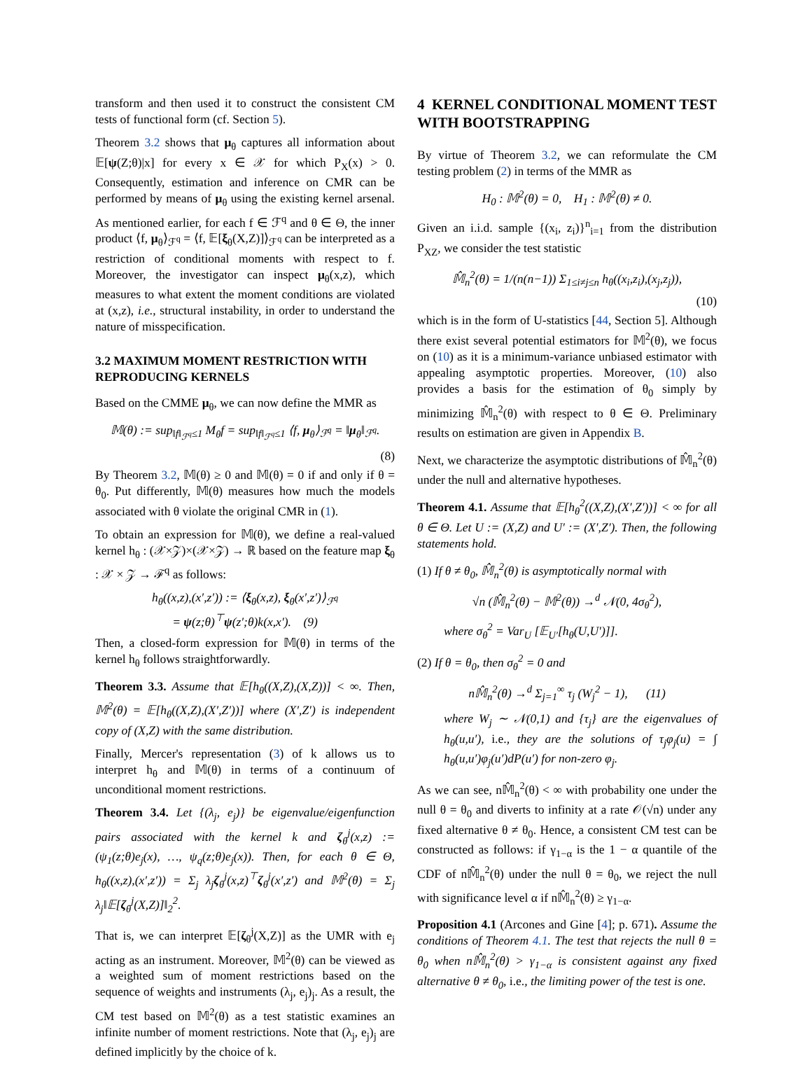transform and then used it to construct the consistent CM tests of functional form (cf. Section 5).
Theorem 3.2 shows that μ<sub>θ</sub> captures all information about 𝔼[ψ(Z;θ)|x] for every x ∈ 𝒳 for which P<sub>X</sub>(x) > 0. Consequently, estimation and inference on CMR can be performed by means of μ<sub>θ</sub> using the existing kernel arsenal. As mentioned earlier, for each f ∈ ℱ<sup>q</sup> and θ ∈ Θ, the inner product ⟨f, μ<sub>θ</sub>⟩<sub>ℱ<sup>q</sup></sub> = ⟨f, 𝔼[ξ<sub>θ</sub>(X,Z)]⟩<sub>ℱ<sup>q</sup></sub> can be interpreted as a restriction of conditional moments with respect to f. Moreover, the investigator can inspect μ<sub>θ</sub>(x,z), which measures to what extent the moment conditions are violated at (x,z), i.e., structural instability, in order to understand the nature of misspecification.
3.2 MAXIMUM MOMENT RESTRICTION WITH REPRODUCING KERNELS
Based on the CMME μ<sub>θ</sub>, we can now define the MMR as
𝕄(θ) := sup<sub>‖f‖<sub>ℱ<sup>q</sup></sub>≤1</sub> M<sub>θ</sub>f = sup<sub>‖f‖<sub>ℱ<sup>q</sup></sub>≤1</sub> ⟨f, μ<sub>θ</sub>⟩<sub>ℱ<sup>q</sup></sub> = ‖μ<sub>θ</sub>‖<sub>ℱ<sup>q</sup></sub>.
(8)
By Theorem 3.2, 𝕄(θ) ≥ 0 and 𝕄(θ) = 0 if and only if θ = θ<sub>0</sub>. Put differently, 𝕄(θ) measures how much the models associated with θ violate the original CMR in (1).
To obtain an expression for 𝕄(θ), we define a real-valued kernel h<sub>θ</sub> : (𝒳×𝒵)×(𝒳×𝒵) → ℝ based on the feature map ξ<sub>θ</sub> : 𝒳 × 𝒵 → ℱ<sup>q</sup> as follows:
h<sub>θ</sub>((x,z),(x′,z′)) := ⟨ξ<sub>θ</sub>(x,z), ξ<sub>θ</sub>(x′,z′)⟩<sub>ℱ<sup>q</sup></sub>
= ψ(z;θ)<sup>⊤</sup>ψ(z′;θ)k(x,x′). (9)
Then, a closed-form expression for 𝕄(θ) in terms of the kernel h<sub>θ</sub> follows straightforwardly.
Theorem 3.3. Assume that 𝔼[h<sub>θ</sub>((X,Z),(X,Z))] < ∞. Then, 𝕄<sup>2</sup>(θ) = 𝔼[h<sub>θ</sub>((X,Z),(X′,Z′))] where (X′,Z′) is independent copy of (X,Z) with the same distribution.
Finally, Mercer's representation (3) of k allows us to interpret h<sub>θ</sub> and 𝕄(θ) in terms of a continuum of unconditional moment restrictions.
Theorem 3.4. Let {(λ<sub>j</sub>, e<sub>j</sub>)} be eigenvalue/eigenfunction pairs associated with the kernel k and ζ<sub>θ</sub><sup>j</sup>(x,z) := (ψ<sub>1</sub>(z;θ)e<sub>j</sub>(x), …, ψ<sub>q</sub>(z;θ)e<sub>j</sub>(x)). Then, for each θ ∈ Θ, h<sub>θ</sub>((x,z),(x′,z′)) = Σ<sub>j</sub> λ<sub>j</sub>ζ<sub>θ</sub><sup>j</sup>(x,z)<sup>⊤</sup>ζ<sub>θ</sub><sup>j</sup>(x′,z′) and 𝕄<sup>2</sup>(θ) = Σ<sub>j</sub> λ<sub>j</sub>‖𝔼[ζ<sub>θ</sub><sup>j</sup>(X,Z)]‖<sub>2</sub><sup>2</sup>.
That is, we can interpret 𝔼[ζ<sub>θ</sub><sup>j</sup>(X,Z)] as the UMR with e<sub>j</sub> acting as an instrument. Moreover, 𝕄<sup>2</sup>(θ) can be viewed as a weighted sum of moment restrictions based on the sequence of weights and instruments (λ<sub>j</sub>, e<sub>j</sub>)<sub>j</sub>. As a result, the CM test based on 𝕄<sup>2</sup>(θ) as a test statistic examines an infinite number of moment restrictions. Note that (λ<sub>j</sub>, e<sub>j</sub>)<sub>j</sub> are defined implicitly by the choice of k.
4 KERNEL CONDITIONAL MOMENT TEST WITH BOOTSTRAPPING
By virtue of Theorem 3.2, we can reformulate the CM testing problem (2) in terms of the MMR as
H<sub>0</sub> : 𝕄<sup>2</sup>(θ) = 0, H<sub>1</sub> : 𝕄<sup>2</sup>(θ) ≠ 0.
Given an i.i.d. sample {(x<sub>i</sub>, z<sub>i</sub>)}<sup>n</sup><sub>i=1</sub> from the distribution P<sub>XZ</sub>, we consider the test statistic
𝕄̂<sub>n</sub><sup>2</sup>(θ) = 1/(n(n−1)) Σ<sub>1≤i≠j≤n</sub> h<sub>θ</sub>((x<sub>i</sub>,z<sub>i</sub>),(x<sub>j</sub>,z<sub>j</sub>)),
(10)
which is in the form of U-statistics [44, Section 5]. Although there exist several potential estimators for 𝕄<sup>2</sup>(θ), we focus on (10) as it is a minimum-variance unbiased estimator with appealing asymptotic properties. Moreover, (10) also provides a basis for the estimation of θ<sub>0</sub> simply by minimizing 𝕄̂<sub>n</sub><sup>2</sup>(θ) with respect to θ ∈ Θ. Preliminary results on estimation are given in Appendix B.
Next, we characterize the asymptotic distributions of 𝕄̂<sub>n</sub><sup>2</sup>(θ) under the null and alternative hypotheses.
Theorem 4.1. Assume that 𝔼[h<sub>θ</sub><sup>2</sup>((X,Z),(X′,Z′))] < ∞ for all θ ∈ Θ. Let U := (X,Z) and U′ := (X′,Z′). Then, the following statements hold.
(1) If θ ≠ θ<sub>0</sub>, 𝕄̂<sub>n</sub><sup>2</sup>(θ) is asymptotically normal with
√n (𝕄̂<sub>n</sub><sup>2</sup>(θ) − 𝕄<sup>2</sup>(θ)) →<sup>d</sup> 𝒩(0, 4σ<sub>θ</sub><sup>2</sup>),
where σ<sub>θ</sub><sup>2</sup> = Var<sub>U</sub> [𝔼<sub>U′</sub>[h<sub>θ</sub>(U,U′)]].
(2) If θ = θ<sub>0</sub>, then σ<sub>θ</sub><sup>2</sup> = 0 and
n𝕄̂<sub>n</sub><sup>2</sup>(θ) →<sup>d</sup> Σ<sub>j=1</sub><sup>∞</sup> τ<sub>j</sub> (W<sub>j</sub><sup>2</sup> − 1), (11)
where W<sub>j</sub> ∼ 𝒩(0,1) and {τ<sub>j</sub>} are the eigenvalues of h<sub>θ</sub>(u,u′), i.e., they are the solutions of τ<sub>j</sub>φ<sub>j</sub>(u) = ∫ h<sub>θ</sub>(u,u′)φ<sub>j</sub>(u′)dP(u′) for non-zero φ<sub>j</sub>.
As we can see, n𝕄̂<sub>n</sub><sup>2</sup>(θ) < ∞ with probability one under the null θ = θ<sub>0</sub> and diverts to infinity at a rate 𝒪(√n) under any fixed alternative θ ≠ θ<sub>0</sub>. Hence, a consistent CM test can be constructed as follows: if γ<sub>1−α</sub> is the 1 − α quantile of the CDF of n𝕄̂<sub>n</sub><sup>2</sup>(θ) under the null θ = θ<sub>0</sub>, we reject the null with significance level α if n𝕄̂<sub>n</sub><sup>2</sup>(θ) ≥ γ<sub>1−α</sub>.
Proposition 4.1 (Arcones and Gine [4]; p. 671). Assume the conditions of Theorem 4.1. The test that rejects the null θ = θ<sub>0</sub> when n𝕄̂<sub>n</sub><sup>2</sup>(θ) > γ<sub>1−α</sub> is consistent against any fixed alternative θ ≠ θ<sub>0</sub>, i.e., the limiting power of the test is one.